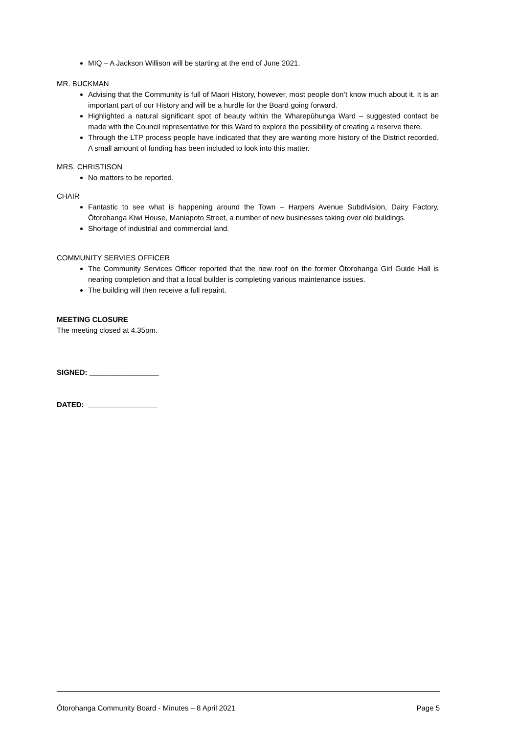MIQ – A Jackson Willison will be starting at the end of June 2021.
MR. BUCKMAN
Advising that the Community is full of Maori History, however, most people don’t know much about it. It is an important part of our History and will be a hurdle for the Board going forward.
Highlighted a natural significant spot of beauty within the Wharepūhunga Ward – suggested contact be made with the Council representative for this Ward to explore the possibility of creating a reserve there.
Through the LTP process people have indicated that they are wanting more history of the District recorded. A small amount of funding has been included to look into this matter.
MRS. CHRISTISON
No matters to be reported.
CHAIR
Fantastic to see what is happening around the Town – Harpers Avenue Subdivision, Dairy Factory, Ōtorohanga Kiwi House, Maniapoto Street, a number of new businesses taking over old buildings.
Shortage of industrial and commercial land.
COMMUNITY SERVIES OFFICER
The Community Services Officer reported that the new roof on the former Ōtorohanga Girl Guide Hall is nearing completion and that a local builder is completing various maintenance issues.
The building will then receive a full repaint.
MEETING CLOSURE
The meeting closed at 4.35pm.
SIGNED: _________________
DATED: _________________
Ōtorohanga Community Board - Minutes – 8 April 2021 Page 5